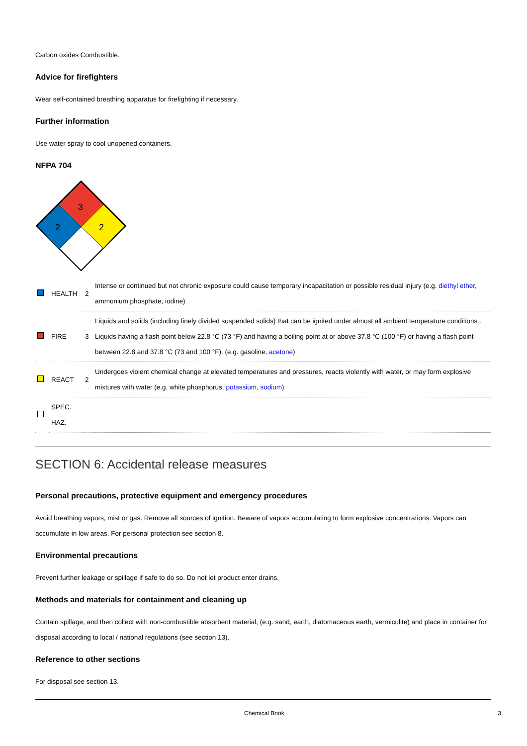Carbon oxides Combustible.
Advice for firefighters
Wear self-contained breathing apparatus for firefighting if necessary.
Further information
Use water spray to cool unopened containers.
NFPA 704
3
2
2
| | HEALTH | 2 | Intense or continued but not chronic exposure could cause temporary incapacitation or possible residual injury (e.g. diethyl ether , ammonium phosphate, iodine) |
| | FIRE | 3 | Liquids and solids (including finely divided suspended solids) that can be ignited under almost all ambient temperature conditions . Liquids having a flash point below 22.8 °C (73 °F) and having a boiling point at or above 37.8 °C (100 °F) or having a flash point between 22.8 and 37.8 °C (73 and 100 °F). (e.g. gasoline, acetone ) |
| | REACT | 2 | Undergoes violent chemical change at elevated temperatures and pressures, reacts violently with water, or may form explosive mixtures with water (e.g. white phosphorus, potassium , sodium ) |
| | SPEC. HAZ. | | |
SECTION 6: Accidental release measures
Personal precautions, protective equipment and emergency procedures
Avoid breathing vapors, mist or gas. Remove all sources of ignition. Beware of vapors accumulating to form explosive concentrations. Vapors can accumulate in low areas. For personal protection see section 8.
Environmental precautions
Prevent further leakage or spillage if safe to do so. Do not let product enter drains.
Methods and materials for containment and cleaning up
Contain spillage, and then collect with non-combustible absorbent material, (e.g. sand, earth, diatomaceous earth, vermiculite) and place in container for disposal according to local / national regulations (see section 13).
Reference to other sections
For disposal see section 13.
Chemical Book 3